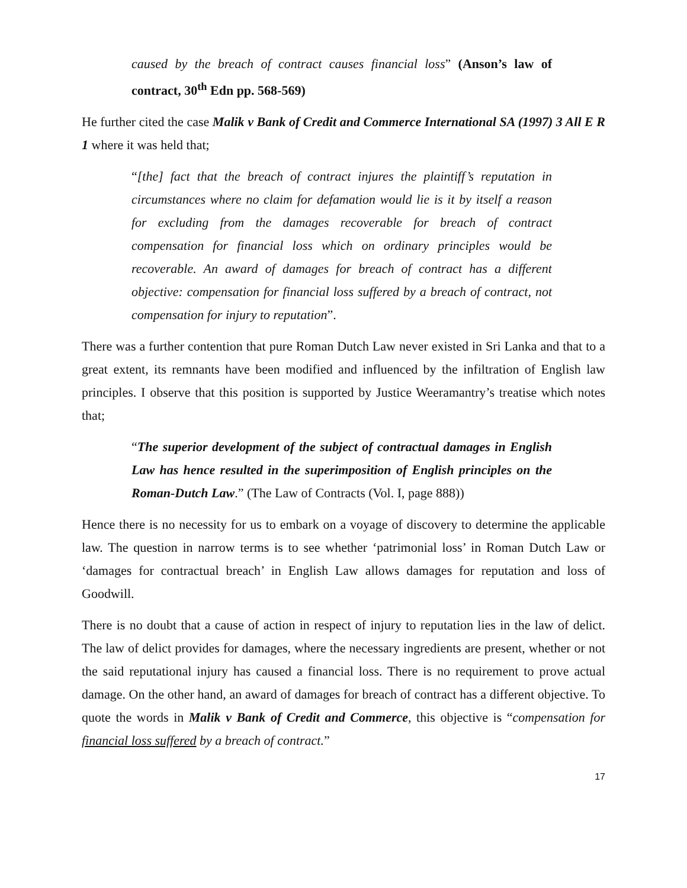caused by the breach of contract causes financial loss” (Anson’s law of contract, 30<sup>th</sup> Edn pp. 568-569)
He further cited the case Malik v Bank of Credit and Commerce International SA (1997) 3 All E R 1 where it was held that;
“[the] fact that the breach of contract injures the plaintiff’s reputation in circumstances where no claim for defamation would lie is it by itself a reason for excluding from the damages recoverable for breach of contract compensation for financial loss which on ordinary principles would be recoverable. An award of damages for breach of contract has a different objective: compensation for financial loss suffered by a breach of contract, not compensation for injury to reputation”.
There was a further contention that pure Roman Dutch Law never existed in Sri Lanka and that to a great extent, its remnants have been modified and influenced by the infiltration of English law principles. I observe that this position is supported by Justice Weeramantry’s treatise which notes that;
“The superior development of the subject of contractual damages in English Law has hence resulted in the superimposition of English principles on the Roman-Dutch Law.” (The Law of Contracts (Vol. I, page 888))
Hence there is no necessity for us to embark on a voyage of discovery to determine the applicable law. The question in narrow terms is to see whether ‘patrimonial loss’ in Roman Dutch Law or ‘damages for contractual breach’ in English Law allows damages for reputation and loss of Goodwill.
There is no doubt that a cause of action in respect of injury to reputation lies in the law of delict. The law of delict provides for damages, where the necessary ingredients are present, whether or not the said reputational injury has caused a financial loss. There is no requirement to prove actual damage. On the other hand, an award of damages for breach of contract has a different objective. To quote the words in Malik v Bank of Credit and Commerce, this objective is “compensation for financial loss suffered by a breach of contract.”
17